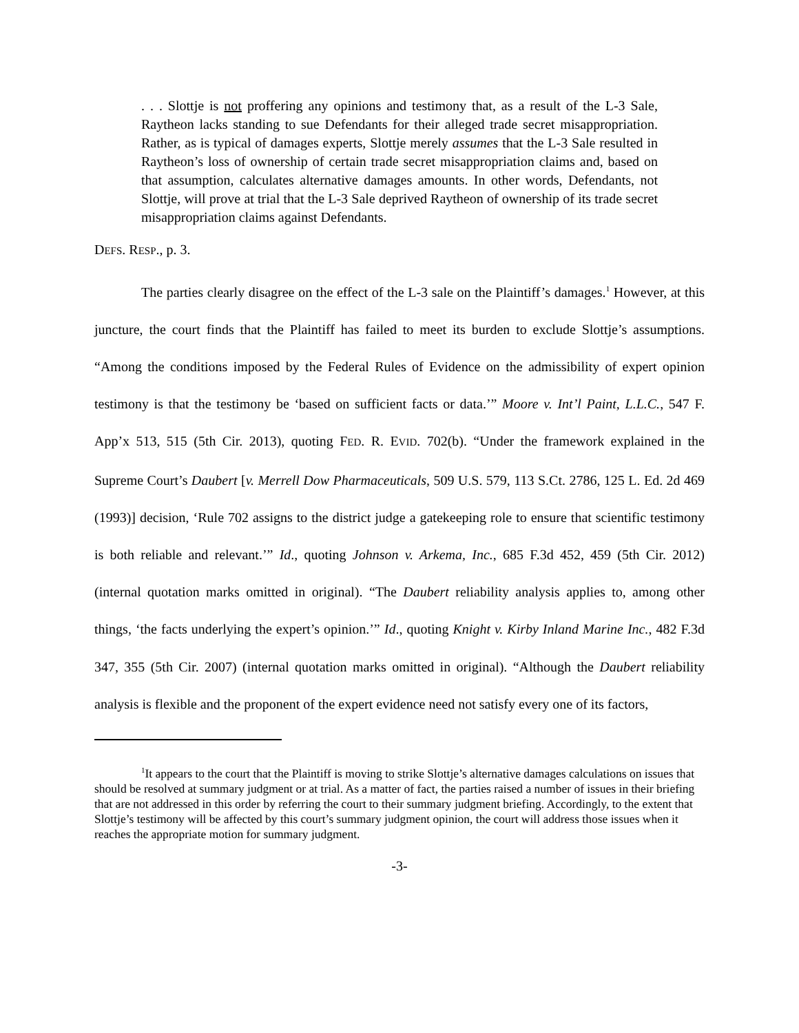. . . Slottje is not proffering any opinions and testimony that, as a result of the L-3 Sale, Raytheon lacks standing to sue Defendants for their alleged trade secret misappropriation. Rather, as is typical of damages experts, Slottje merely assumes that the L-3 Sale resulted in Raytheon’s loss of ownership of certain trade secret misappropriation claims and, based on that assumption, calculates alternative damages amounts. In other words, Defendants, not Slottje, will prove at trial that the L-3 Sale deprived Raytheon of ownership of its trade secret misappropriation claims against Defendants.
DEFS. RESP., p. 3.
The parties clearly disagree on the effect of the L-3 sale on the Plaintiff’s damages.<sup>1</sup> However, at this juncture, the court finds that the Plaintiff has failed to meet its burden to exclude Slottje’s assumptions. “Among the conditions imposed by the Federal Rules of Evidence on the admissibility of expert opinion testimony is that the testimony be ‘based on sufficient facts or data.’” Moore v. Int’l Paint, L.L.C., 547 F. App’x 513, 515 (5th Cir. 2013), quoting FED. R. EVID. 702(b). “Under the framework explained in the Supreme Court’s Daubert [v. Merrell Dow Pharmaceuticals, 509 U.S. 579, 113 S.Ct. 2786, 125 L. Ed. 2d 469 (1993)] decision, ‘Rule 702 assigns to the district judge a gatekeeping role to ensure that scientific testimony is both reliable and relevant.’” Id., quoting Johnson v. Arkema, Inc., 685 F.3d 452, 459 (5th Cir. 2012) (internal quotation marks omitted in original). “The Daubert reliability analysis applies to, among other things, ‘the facts underlying the expert’s opinion.’” Id., quoting Knight v. Kirby Inland Marine Inc., 482 F.3d 347, 355 (5th Cir. 2007) (internal quotation marks omitted in original). “Although the Daubert reliability analysis is flexible and the proponent of the expert evidence need not satisfy every one of its factors,
<sup>1</sup> It appears to the court that the Plaintiff is moving to strike Slottje’s alternative damages calculations on issues that should be resolved at summary judgment or at trial. As a matter of fact, the parties raised a number of issues in their briefing that are not addressed in this order by referring the court to their summary judgment briefing. Accordingly, to the extent that Slottje’s testimony will be affected by this court’s summary judgment opinion, the court will address those issues when it reaches the appropriate motion for summary judgment.
-3-